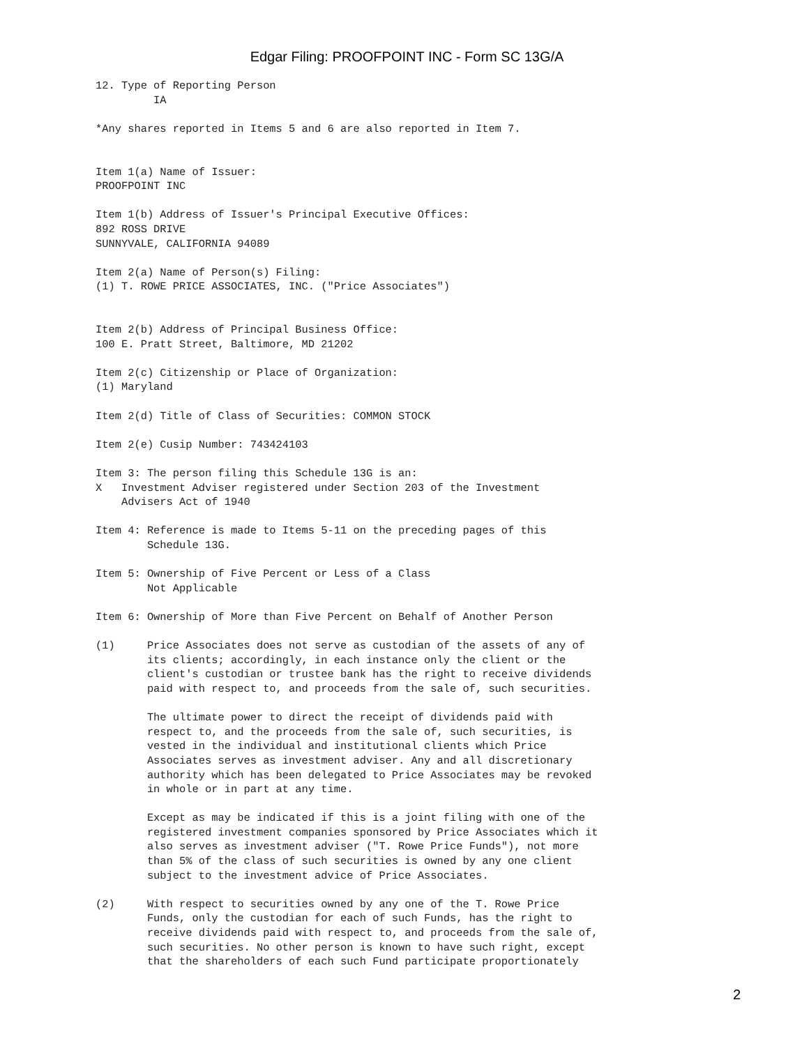Edgar Filing: PROOFPOINT INC - Form SC 13G/A
12. Type of Reporting Person
         IA

*Any shares reported in Items 5 and 6 are also reported in Item 7.


Item 1(a) Name of Issuer:
PROOFPOINT INC

Item 1(b) Address of Issuer's Principal Executive Offices:
892 ROSS DRIVE
SUNNYVALE, CALIFORNIA 94089

Item 2(a) Name of Person(s) Filing:
(1) T. ROWE PRICE ASSOCIATES, INC. ("Price Associates")


Item 2(b) Address of Principal Business Office:
100 E. Pratt Street, Baltimore, MD 21202

Item 2(c) Citizenship or Place of Organization:
(1) Maryland

Item 2(d) Title of Class of Securities: COMMON STOCK

Item 2(e) Cusip Number: 743424103

Item 3: The person filing this Schedule 13G is an:
X   Investment Adviser registered under Section 203 of the Investment
    Advisers Act of 1940

Item 4: Reference is made to Items 5-11 on the preceding pages of this
        Schedule 13G.

Item 5: Ownership of Five Percent or Less of a Class
        Not Applicable

Item 6: Ownership of More than Five Percent on Behalf of Another Person

(1)     Price Associates does not serve as custodian of the assets of any of
        its clients; accordingly, in each instance only the client or the
        client's custodian or trustee bank has the right to receive dividends
        paid with respect to, and proceeds from the sale of, such securities.

        The ultimate power to direct the receipt of dividends paid with
        respect to, and the proceeds from the sale of, such securities, is
        vested in the individual and institutional clients which Price
        Associates serves as investment adviser. Any and all discretionary
        authority which has been delegated to Price Associates may be revoked
        in whole or in part at any time.

        Except as may be indicated if this is a joint filing with one of the
        registered investment companies sponsored by Price Associates which it
        also serves as investment adviser ("T. Rowe Price Funds"), not more
        than 5% of the class of such securities is owned by any one client
        subject to the investment advice of Price Associates.

(2)     With respect to securities owned by any one of the T. Rowe Price
        Funds, only the custodian for each of such Funds, has the right to
        receive dividends paid with respect to, and proceeds from the sale of,
        such securities. No other person is known to have such right, except
        that the shareholders of each such Fund participate proportionately
2